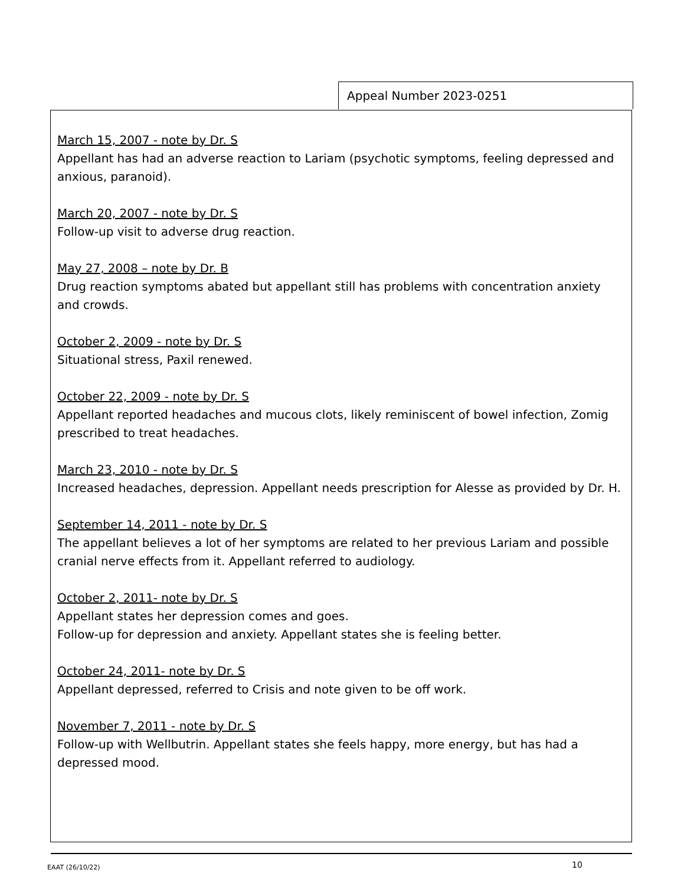Appeal Number 2023-0251
March 15, 2007 - note by Dr. S
Appellant has had an adverse reaction to Lariam (psychotic symptoms, feeling depressed and anxious, paranoid).
March 20, 2007 - note by Dr. S
Follow-up visit to adverse drug reaction.
May 27, 2008 – note by Dr. B
Drug reaction symptoms abated but appellant still has problems with concentration anxiety and crowds.
October 2, 2009 - note by Dr. S
Situational stress, Paxil renewed.
October 22, 2009 - note by Dr. S
Appellant reported headaches and mucous clots, likely reminiscent of bowel infection, Zomig prescribed to treat headaches.
March 23, 2010 - note by Dr. S
Increased headaches, depression. Appellant needs prescription for Alesse as provided by Dr. H.
September 14, 2011 - note by Dr. S
The appellant believes a lot of her symptoms are related to her previous Lariam and possible cranial nerve effects from it. Appellant referred to audiology.
October 2, 2011- note by Dr. S
Appellant states her depression comes and goes.
Follow-up for depression and anxiety. Appellant states she is feeling better.
October 24, 2011- note by Dr. S
Appellant depressed, referred to Crisis and note given to be off work.
November 7, 2011 - note by Dr. S
Follow-up with Wellbutrin. Appellant states she feels happy, more energy, but has had a depressed mood.
EAAT (26/10/22) 10